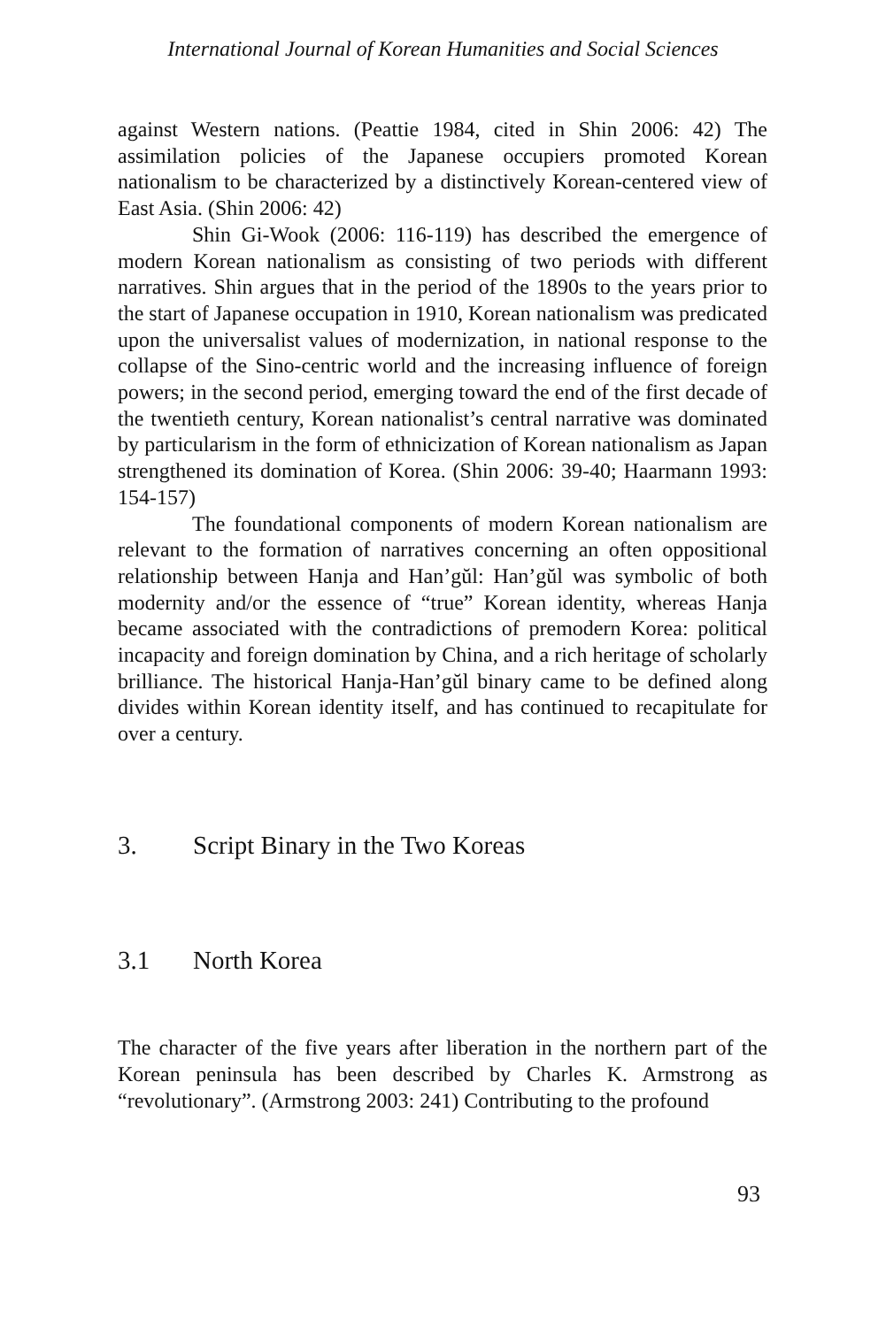International Journal of Korean Humanities and Social Sciences
against Western nations. (Peattie 1984, cited in Shin 2006: 42) The assimilation policies of the Japanese occupiers promoted Korean nationalism to be characterized by a distinctively Korean-centered view of East Asia. (Shin 2006: 42)
Shin Gi-Wook (2006: 116-119) has described the emergence of modern Korean nationalism as consisting of two periods with different narratives. Shin argues that in the period of the 1890s to the years prior to the start of Japanese occupation in 1910, Korean nationalism was predicated upon the universalist values of modernization, in national response to the collapse of the Sino-centric world and the increasing influence of foreign powers; in the second period, emerging toward the end of the first decade of the twentieth century, Korean nationalist’s central narrative was dominated by particularism in the form of ethnicization of Korean nationalism as Japan strengthened its domination of Korea. (Shin 2006: 39-40; Haarmann 1993: 154-157)
The foundational components of modern Korean nationalism are relevant to the formation of narratives concerning an often oppositional relationship between Hanja and Han’gŭl: Han’gŭl was symbolic of both modernity and/or the essence of “true” Korean identity, whereas Hanja became associated with the contradictions of premodern Korea: political incapacity and foreign domination by China, and a rich heritage of scholarly brilliance. The historical Hanja-Han’gŭl binary came to be defined along divides within Korean identity itself, and has continued to recapitulate for over a century.
3. Script Binary in the Two Koreas
3.1 North Korea
The character of the five years after liberation in the northern part of the Korean peninsula has been described by Charles K. Armstrong as “revolutionary”. (Armstrong 2003: 241) Contributing to the profound
93